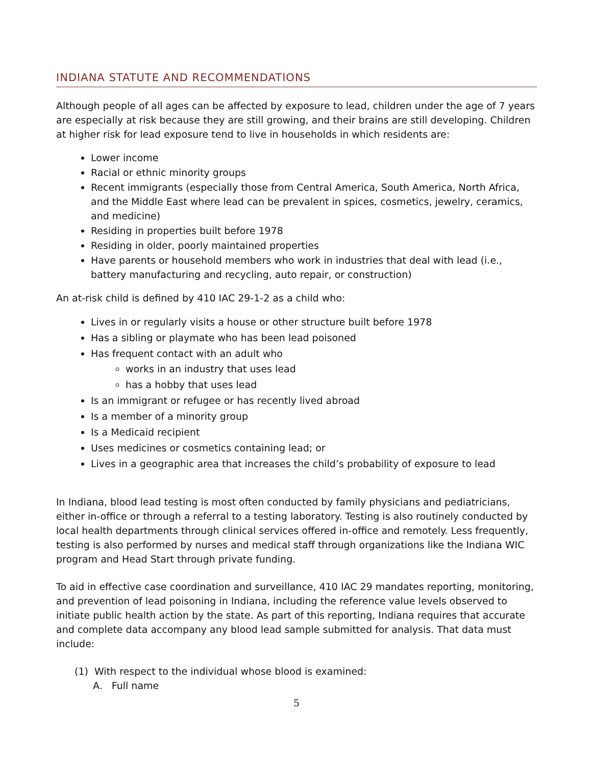INDIANA STATUTE AND RECOMMENDATIONS
Although people of all ages can be affected by exposure to lead, children under the age of 7 years are especially at risk because they are still growing, and their brains are still developing. Children at higher risk for lead exposure tend to live in households in which residents are:
Lower income
Racial or ethnic minority groups
Recent immigrants (especially those from Central America, South America, North Africa, and the Middle East where lead can be prevalent in spices, cosmetics, jewelry, ceramics, and medicine)
Residing in properties built before 1978
Residing in older, poorly maintained properties
Have parents or household members who work in industries that deal with lead (i.e., battery manufacturing and recycling, auto repair, or construction)
An at-risk child is defined by 410 IAC 29-1-2 as a child who:
Lives in or regularly visits a house or other structure built before 1978
Has a sibling or playmate who has been lead poisoned
Has frequent contact with an adult who
works in an industry that uses lead
has a hobby that uses lead
Is an immigrant or refugee or has recently lived abroad
Is a member of a minority group
Is a Medicaid recipient
Uses medicines or cosmetics containing lead; or
Lives in a geographic area that increases the child’s probability of exposure to lead
In Indiana, blood lead testing is most often conducted by family physicians and pediatricians, either in-office or through a referral to a testing laboratory. Testing is also routinely conducted by local health departments through clinical services offered in-office and remotely. Less frequently, testing is also performed by nurses and medical staff through organizations like the Indiana WIC program and Head Start through private funding.
To aid in effective case coordination and surveillance, 410 IAC 29 mandates reporting, monitoring, and prevention of lead poisoning in Indiana, including the reference value levels observed to initiate public health action by the state. As part of this reporting, Indiana requires that accurate and complete data accompany any blood lead sample submitted for analysis. That data must include:
(1) With respect to the individual whose blood is examined:
A. Full name
5